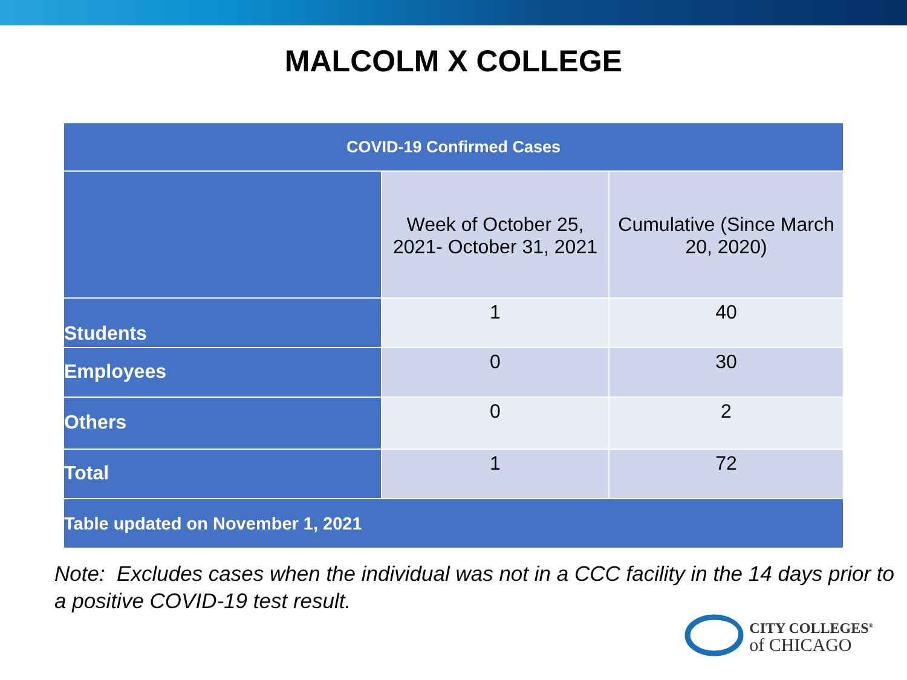MALCOLM X COLLEGE
| COVID-19 Confirmed Cases | | |
| --- | --- | --- |
| | Week of October 25, 2021- October 31, 2021 | Cumulative (Since March 20, 2020) |
| Students | 1 | 40 |
| Employees | 0 | 30 |
| Others | 0 | 2 |
| Total | 1 | 72 |
| Table updated on November 1, 2021 | | |
Note: Excludes cases when the individual was not in a CCC facility in the 14 days prior to a positive COVID-19 test result.
CITY COLLEGES<sup>®</sup>
of CHICAGO